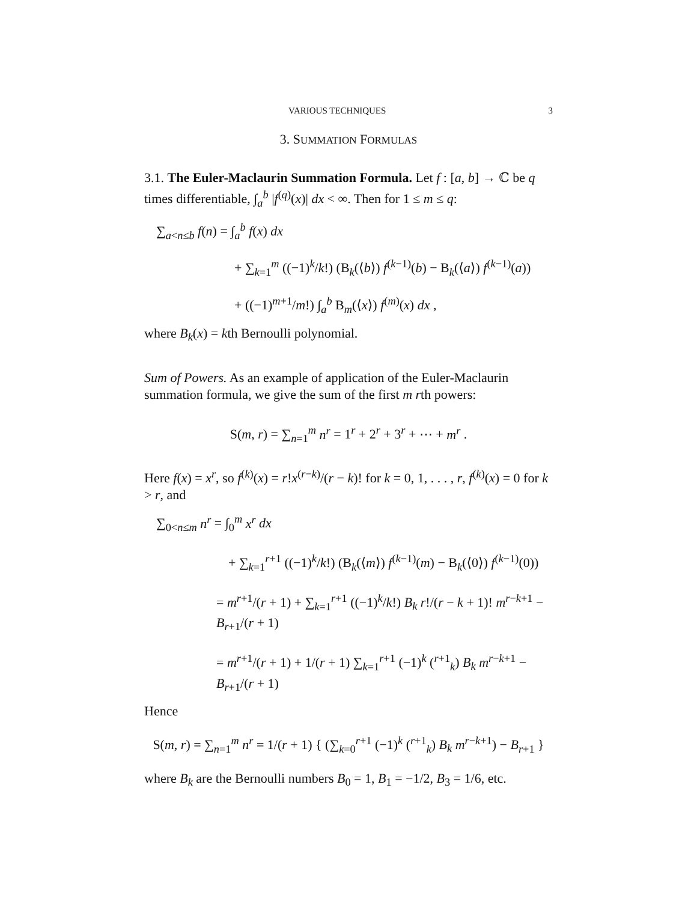VARIOUS TECHNIQUES 3
3. SUMMATION FORMULAS
3.1. The Euler-Maclaurin Summation Formula. Let f : [a, b] → ℂ be q times differentiable, ∫<sub>a</sub><sup>b</sup> |f<sup>(q)</sup>(x)| dx < ∞. Then for 1 ≤ m ≤ q:
∑<sub>a<n≤b</sub> f(n) = ∫<sub>a</sub><sup>b</sup> f(x) dx
+ ∑<sub>k=1</sub><sup>m</sup> ((−1)<sup>k</sup>/k!) (B<sub>k</sub>(⟨b⟩) f<sup>(k−1)</sup>(b) − B<sub>k</sub>(⟨a⟩) f<sup>(k−1)</sup>(a))
+ ((−1)<sup>m+1</sup>/m!) ∫<sub>a</sub><sup>b</sup> B<sub>m</sub>(⟨x⟩) f<sup>(m)</sup>(x) dx ,
where B<sub>k</sub>(x) = kth Bernoulli polynomial.
Sum of Powers. As an example of application of the Euler-Maclaurin summation formula, we give the sum of the first m rth powers:
S(m, r) = ∑<sub>n=1</sub><sup>m</sup> n<sup>r</sup> = 1<sup>r</sup> + 2<sup>r</sup> + 3<sup>r</sup> + ⋯ + m<sup>r</sup> .
Here f(x) = x<sup>r</sup>, so f<sup>(k)</sup>(x) = r!x<sup>(r−k)</sup>/(r − k)! for k = 0, 1, . . . , r, f<sup>(k)</sup>(x) = 0 for k > r, and
∑<sub>0<n≤m</sub> n<sup>r</sup> = ∫<sub>0</sub><sup>m</sup> x<sup>r</sup> dx
+ ∑<sub>k=1</sub><sup>r+1</sup> ((−1)<sup>k</sup>/k!) (B<sub>k</sub>(⟨m⟩) f<sup>(k−1)</sup>(m) − B<sub>k</sub>(⟨0⟩) f<sup>(k−1)</sup>(0))
= m<sup>r+1</sup>/(r + 1) + ∑<sub>k=1</sub><sup>r+1</sup> ((−1)<sup>k</sup>/k!) B<sub>k</sub> r!/(r − k + 1)! m<sup>r−k+1</sup> − B<sub>r+1</sub>/(r + 1)
= m<sup>r+1</sup>/(r + 1) + 1/(r + 1) ∑<sub>k=1</sub><sup>r+1</sup> (−1)<sup>k</sup> (<sup>r+1</sup><sub>k</sub>) B<sub>k</sub> m<sup>r−k+1</sup> − B<sub>r+1</sub>/(r + 1)
Hence
S(m, r) = ∑<sub>n=1</sub><sup>m</sup> n<sup>r</sup> = 1/(r + 1) { (∑<sub>k=0</sub><sup>r+1</sup> (−1)<sup>k</sup> (<sup>r+1</sup><sub>k</sub>) B<sub>k</sub> m<sup>r−k+1</sup>) − B<sub>r+1</sub> }
where B<sub>k</sub> are the Bernoulli numbers B<sub>0</sub> = 1, B<sub>1</sub> = −1/2, B<sub>3</sub> = 1/6, etc.